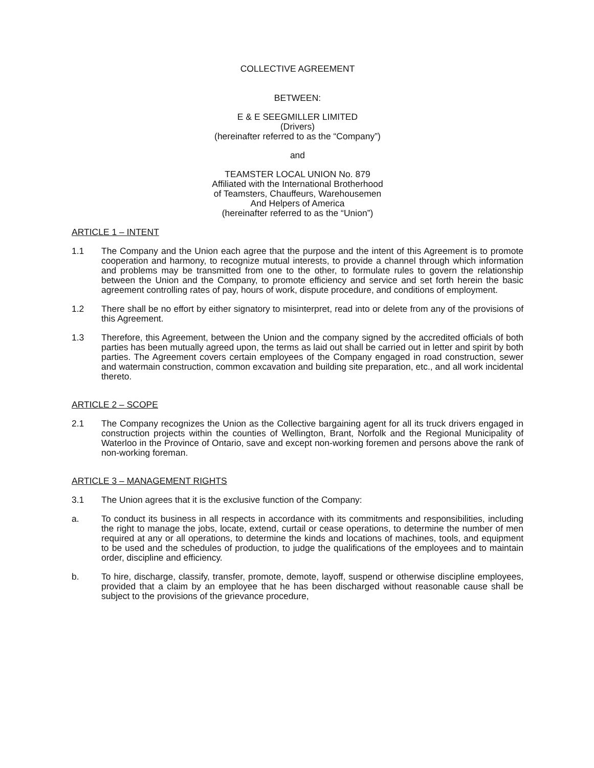COLLECTIVE AGREEMENT
BETWEEN:
E & E SEEGMILLER LIMITED
(Drivers)
(hereinafter referred to as the “Company”)
and
TEAMSTER LOCAL UNION No. 879
Affiliated with the International Brotherhood
of Teamsters, Chauffeurs, Warehousemen
And Helpers of America
(hereinafter referred to as the “Union”)
ARTICLE 1 – INTENT
1.1 The Company and the Union each agree that the purpose and the intent of this Agreement is to promote cooperation and harmony, to recognize mutual interests, to provide a channel through which information and problems may be transmitted from one to the other, to formulate rules to govern the relationship between the Union and the Company, to promote efficiency and service and set forth herein the basic agreement controlling rates of pay, hours of work, dispute procedure, and conditions of employment.
1.2 There shall be no effort by either signatory to misinterpret, read into or delete from any of the provisions of this Agreement.
1.3 Therefore, this Agreement, between the Union and the company signed by the accredited officials of both parties has been mutually agreed upon, the terms as laid out shall be carried out in letter and spirit by both parties. The Agreement covers certain employees of the Company engaged in road construction, sewer and watermain construction, common excavation and building site preparation, etc., and all work incidental thereto.
ARTICLE 2 – SCOPE
2.1 The Company recognizes the Union as the Collective bargaining agent for all its truck drivers engaged in construction projects within the counties of Wellington, Brant, Norfolk and the Regional Municipality of Waterloo in the Province of Ontario, save and except non-working foremen and persons above the rank of non-working foreman.
ARTICLE 3 – MANAGEMENT RIGHTS
3.1 The Union agrees that it is the exclusive function of the Company:
a. To conduct its business in all respects in accordance with its commitments and responsibilities, including the right to manage the jobs, locate, extend, curtail or cease operations, to determine the number of men required at any or all operations, to determine the kinds and locations of machines, tools, and equipment to be used and the schedules of production, to judge the qualifications of the employees and to maintain order, discipline and efficiency.
b. To hire, discharge, classify, transfer, promote, demote, layoff, suspend or otherwise discipline employees, provided that a claim by an employee that he has been discharged without reasonable cause shall be subject to the provisions of the grievance procedure,